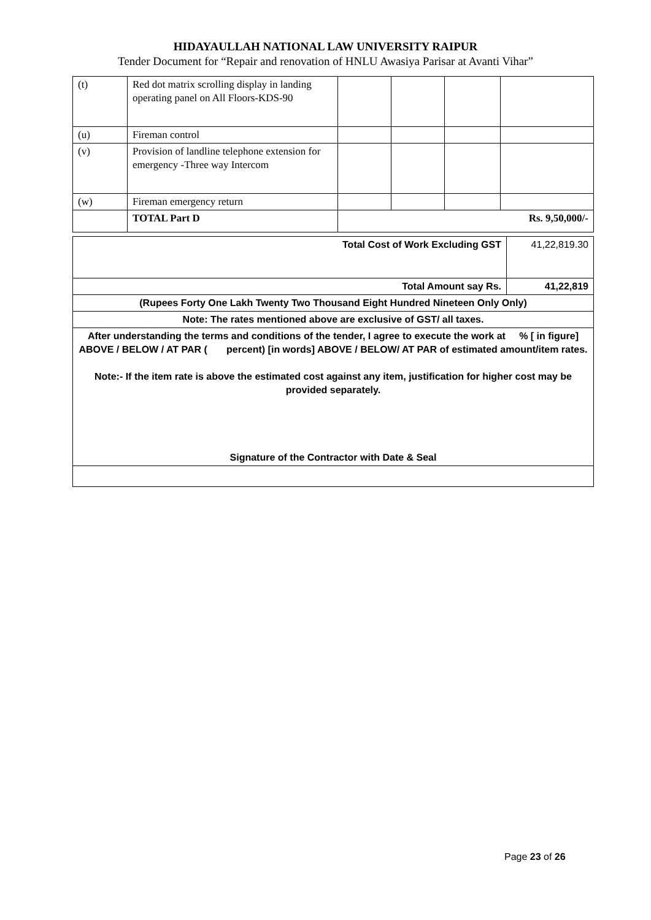HIDAYAULLAH NATIONAL LAW UNIVERSITY RAIPUR
Tender Document for “Repair and renovation of HNLU Awasiya Parisar at Avanti Vihar”
| (t) | Red dot matrix scrolling display in landing operating panel on All Floors-KDS-90 | | | | |
| (u) | Fireman control | | | | |
| (v) | Provision of landline telephone extension for emergency -Three way Intercom | | | | |
| (w) | Fireman emergency return | | | | |
| | TOTAL Part D | Rs. 9,50,000/- | | | |
| Total Cost of Work Excluding GST | 41,22,819.30 |
| Total Amount say Rs. | 41,22,819 |
| (Rupees Forty One Lakh Twenty Two Thousand Eight Hundred Nineteen Only Only) | |
| Note: The rates mentioned above are exclusive of GST/ all taxes. | |
| After understanding the terms and conditions of the tender, I agree to execute the work at % [ in figure] ABOVE / BELOW / AT PAR ( percent) [in words] ABOVE / BELOW/ AT PAR of estimated amount/item rates. Note:- If the item rate is above the estimated cost against any item, justification for higher cost may be provided separately. Signature of the Contractor with Date & Seal | |
Page 23 of 26